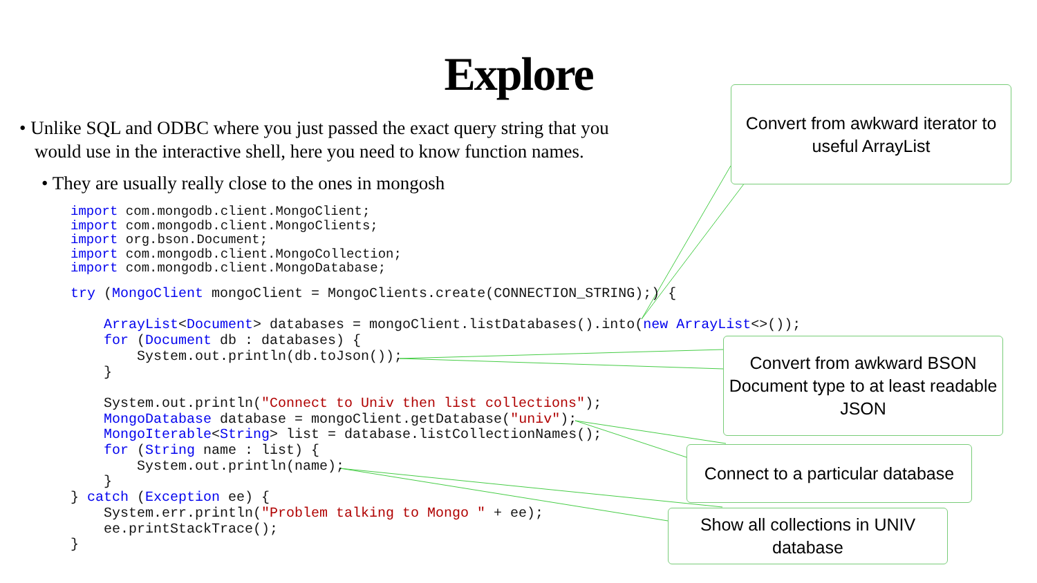Explore
• Unlike SQL and ODBC where you just passed the exact query string that you would use in the interactive shell, here you need to know function names.
• They are usually really close to the ones in mongosh
import com.mongodb.client.MongoClient;
import com.mongodb.client.MongoClients;
import org.bson.Document;
import com.mongodb.client.MongoCollection;
import com.mongodb.client.MongoDatabase;
try (MongoClient mongoClient = MongoClients.create(CONNECTION_STRING);) {

    ArrayList<Document> databases = mongoClient.listDatabases().into(new ArrayList<>());
    for (Document db : databases) {
        System.out.println(db.toJson());
    }

    System.out.println("Connect to Univ then list collections");
    MongoDatabase database = mongoClient.getDatabase("univ");
    MongoIterable<String> list = database.listCollectionNames();
    for (String name : list) {
        System.out.println(name);
    }
} catch (Exception ee) {
    System.err.println("Problem talking to Mongo " + ee);
    ee.printStackTrace();
}
Convert from awkward iterator to useful ArrayList
Convert from awkward BSON Document type to at least readable JSON
Connect to a particular database
Show all collections in UNIV database